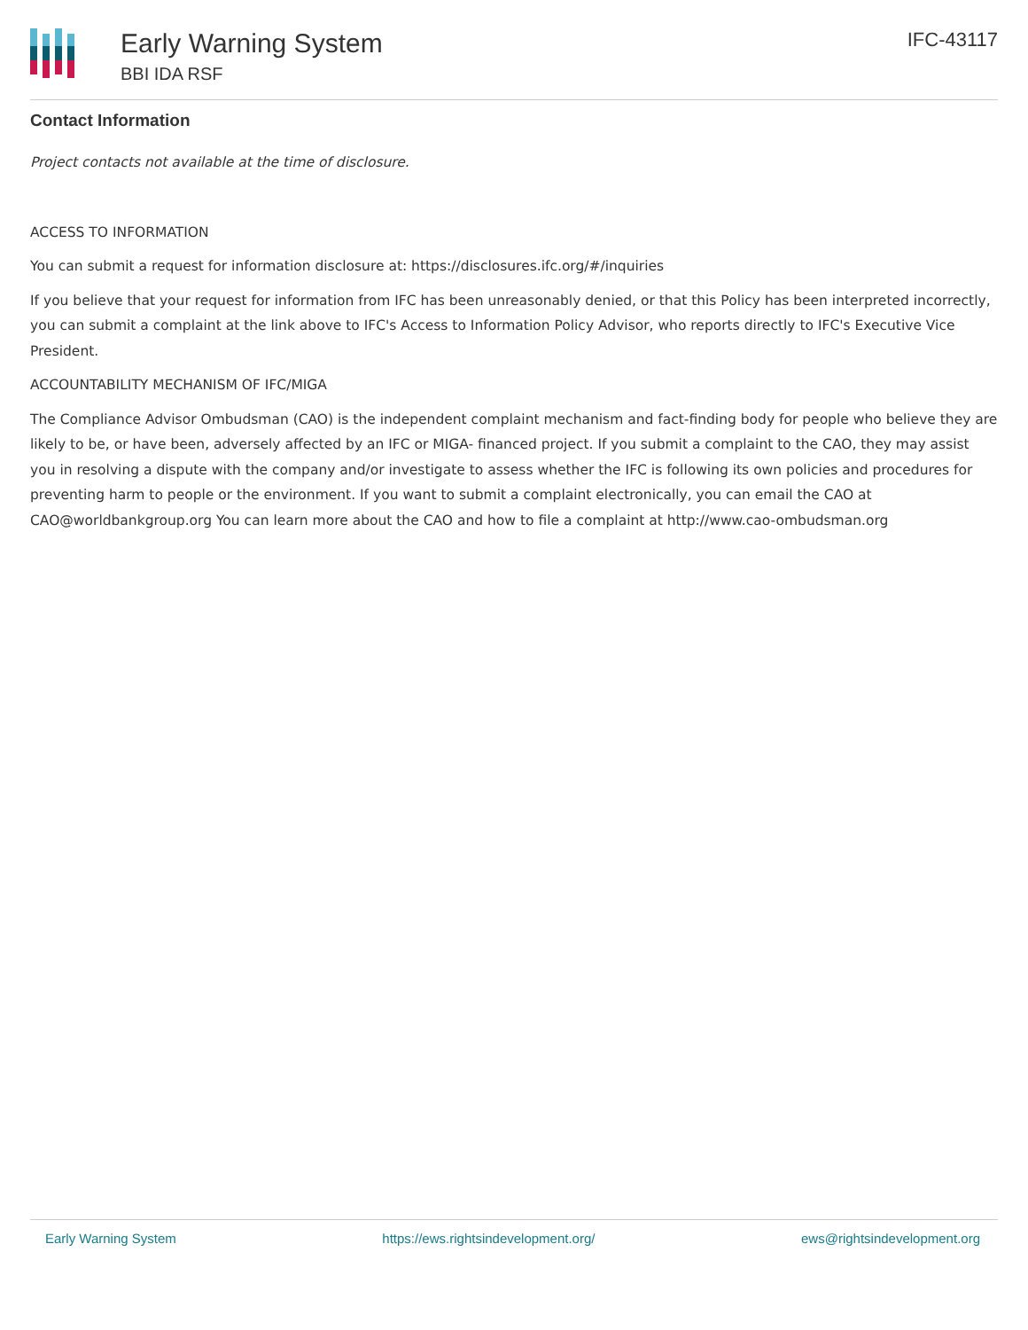Early Warning System
BBI IDA RSF
IFC-43117
Contact Information
Project contacts not available at the time of disclosure.
ACCESS TO INFORMATION
You can submit a request for information disclosure at: https://disclosures.ifc.org/#/inquiries
If you believe that your request for information from IFC has been unreasonably denied, or that this Policy has been interpreted incorrectly, you can submit a complaint at the link above to IFC's Access to Information Policy Advisor, who reports directly to IFC's Executive Vice President.
ACCOUNTABILITY MECHANISM OF IFC/MIGA
The Compliance Advisor Ombudsman (CAO) is the independent complaint mechanism and fact-finding body for people who believe they are likely to be, or have been, adversely affected by an IFC or MIGA- financed project. If you submit a complaint to the CAO, they may assist you in resolving a dispute with the company and/or investigate to assess whether the IFC is following its own policies and procedures for preventing harm to people or the environment. If you want to submit a complaint electronically, you can email the CAO at CAO@worldbankgroup.org You can learn more about the CAO and how to file a complaint at http://www.cao-ombudsman.org
Early Warning System https://ews.rightsindevelopment.org/ ews@rightsindevelopment.org